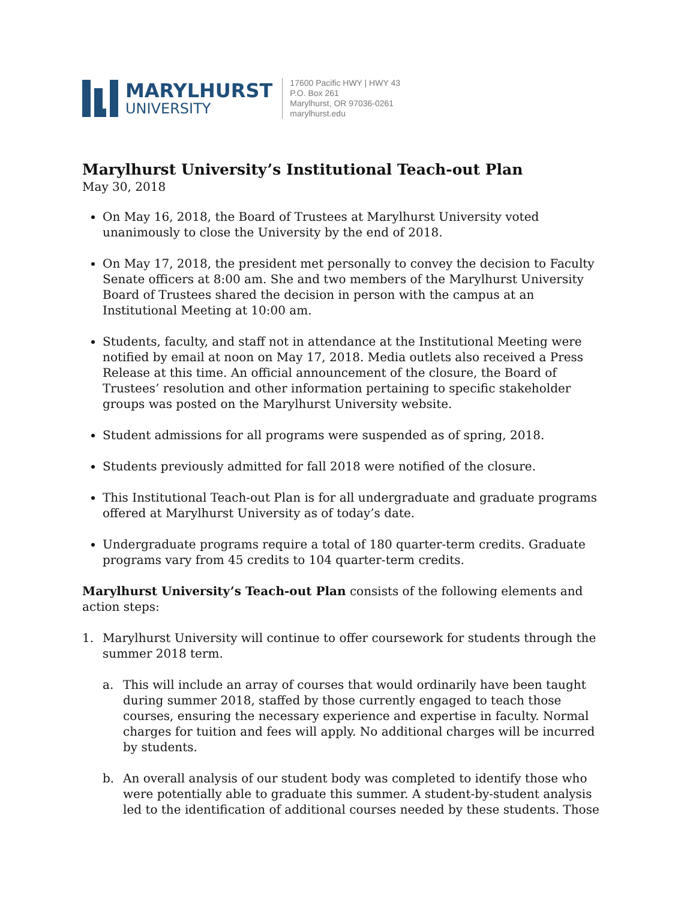MARYLHURST
UNIVERSITY
17600 Pacific HWY | HWY 43
P.O. Box 261
Marylhurst, OR 97036-0261
marylhurst.edu
Marylhurst University’s Institutional Teach-out Plan
May 30, 2018
On May 16, 2018, the Board of Trustees at Marylhurst University voted unanimously to close the University by the end of 2018.
On May 17, 2018, the president met personally to convey the decision to Faculty Senate officers at 8:00 am. She and two members of the Marylhurst University Board of Trustees shared the decision in person with the campus at an Institutional Meeting at 10:00 am.
Students, faculty, and staff not in attendance at the Institutional Meeting were notified by email at noon on May 17, 2018. Media outlets also received a Press Release at this time. An official announcement of the closure, the Board of Trustees’ resolution and other information pertaining to specific stakeholder groups was posted on the Marylhurst University website.
Student admissions for all programs were suspended as of spring, 2018.
Students previously admitted for fall 2018 were notified of the closure.
This Institutional Teach-out Plan is for all undergraduate and graduate programs offered at Marylhurst University as of today’s date.
Undergraduate programs require a total of 180 quarter-term credits. Graduate programs vary from 45 credits to 104 quarter-term credits.
Marylhurst University’s Teach-out Plan consists of the following elements and action steps:
1. Marylhurst University will continue to offer coursework for students through the summer 2018 term.
a. This will include an array of courses that would ordinarily have been taught during summer 2018, staffed by those currently engaged to teach those courses, ensuring the necessary experience and expertise in faculty. Normal charges for tuition and fees will apply. No additional charges will be incurred by students.
b. An overall analysis of our student body was completed to identify those who were potentially able to graduate this summer. A student-by-student analysis led to the identification of additional courses needed by these students. Those